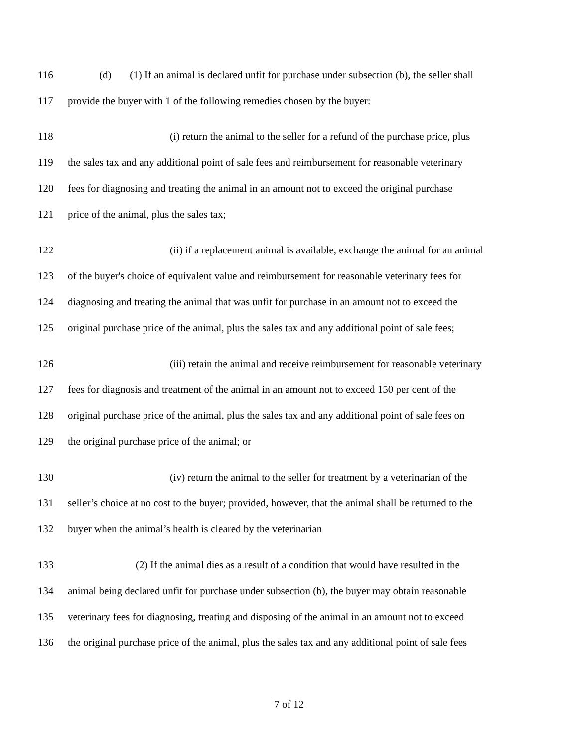116 (d) (1) If an animal is declared unfit for purchase under subsection (b), the seller shall
117 provide the buyer with 1 of the following remedies chosen by the buyer:
118 (i) return the animal to the seller for a refund of the purchase price, plus
119 the sales tax and any additional point of sale fees and reimbursement for reasonable veterinary
120 fees for diagnosing and treating the animal in an amount not to exceed the original purchase
121 price of the animal, plus the sales tax;
122 (ii) if a replacement animal is available, exchange the animal for an animal
123 of the buyer's choice of equivalent value and reimbursement for reasonable veterinary fees for
124 diagnosing and treating the animal that was unfit for purchase in an amount not to exceed the
125 original purchase price of the animal, plus the sales tax and any additional point of sale fees;
126 (iii) retain the animal and receive reimbursement for reasonable veterinary
127 fees for diagnosis and treatment of the animal in an amount not to exceed 150 per cent of the
128 original purchase price of the animal, plus the sales tax and any additional point of sale fees on
129 the original purchase price of the animal; or
130 (iv) return the animal to the seller for treatment by a veterinarian of the
131 seller’s choice at no cost to the buyer; provided, however, that the animal shall be returned to the
132 buyer when the animal’s health is cleared by the veterinarian
133 (2) If the animal dies as a result of a condition that would have resulted in the
134 animal being declared unfit for purchase under subsection (b), the buyer may obtain reasonable
135 veterinary fees for diagnosing, treating and disposing of the animal in an amount not to exceed
136 the original purchase price of the animal, plus the sales tax and any additional point of sale fees
7 of 12